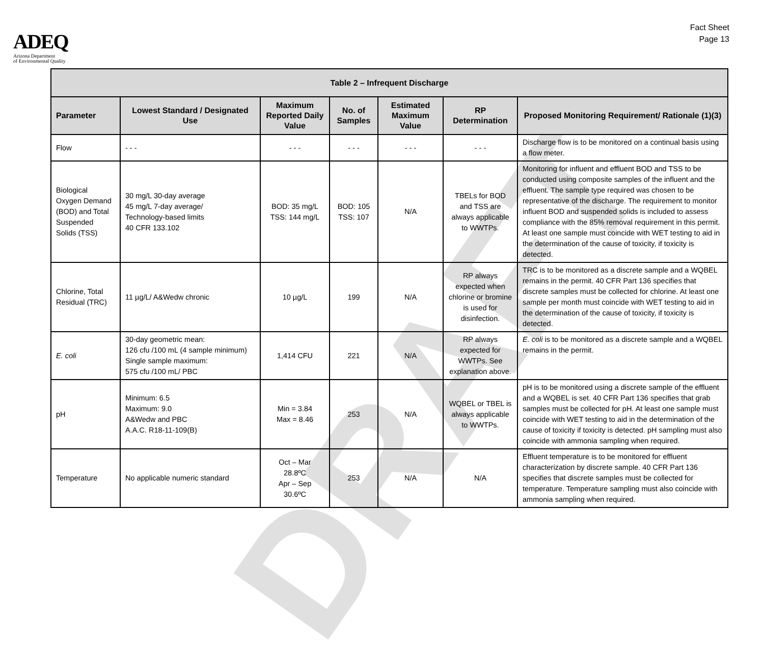ADEQ
Arizona Department
of Environmental Quality
Fact Sheet
Page 13
DRAFT
| Table 2 – Infrequent Discharge | | | | | | |
| --- | --- | --- | --- | --- | --- | --- |
| Parameter | Lowest Standard / Designated Use | Maximum Reported Daily Value | No. of Samples | Estimated Maximum Value | RP Determination | Proposed Monitoring Requirement/ Rationale (1)(3) |
| Flow | - - - | - - - | - - - | - - - | - - - | Discharge flow is to be monitored on a continual basis using a flow meter. |
| Biological Oxygen Demand (BOD) and Total Suspended Solids (TSS) | 30 mg/L 30-day average 45 mg/L 7-day average/ Technology-based limits 40 CFR 133.102 | BOD: 35 mg/L TSS: 144 mg/L | BOD: 105 TSS: 107 | N/A | TBELs for BOD and TSS are always applicable to WWTPs. | Monitoring for influent and effluent BOD and TSS to be conducted using composite samples of the influent and the effluent. The sample type required was chosen to be representative of the discharge. The requirement to monitor influent BOD and suspended solids is included to assess compliance with the 85% removal requirement in this permit. At least one sample must coincide with WET testing to aid in the determination of the cause of toxicity, if toxicity is detected. |
| Chlorine, Total Residual (TRC) | 11 µg/L/ A&Wedw chronic | 10 µg/L | 199 | N/A | RP always expected when chlorine or bromine is used for disinfection. | TRC is to be monitored as a discrete sample and a WQBEL remains in the permit. 40 CFR Part 136 specifies that discrete samples must be collected for chlorine. At least one sample per month must coincide with WET testing to aid in the determination of the cause of toxicity, if toxicity is detected. |
| E. coli | 30-day geometric mean: 126 cfu /100 mL (4 sample minimum) Single sample maximum: 575 cfu /100 mL/ PBC | 1,414 CFU | 221 | N/A | RP always expected for WWTPs. See explanation above. | E. coli is to be monitored as a discrete sample and a WQBEL remains in the permit. |
| pH | Minimum: 6.5 Maximum: 9.0 A&Wedw and PBC A.A.C. R18-11-109(B) | Min = 3.84 Max = 8.46 | 253 | N/A | WQBEL or TBEL is always applicable to WWTPs. | pH is to be monitored using a discrete sample of the effluent and a WQBEL is set. 40 CFR Part 136 specifies that grab samples must be collected for pH. At least one sample must coincide with WET testing to aid in the determination of the cause of toxicity if toxicity is detected. pH sampling must also coincide with ammonia sampling when required. |
| Temperature | No applicable numeric standard | Oct – Mar 28.8ºC Apr – Sep 30.6ºC | 253 | N/A | N/A | Effluent temperature is to be monitored for effluent characterization by discrete sample. 40 CFR Part 136 specifies that discrete samples must be collected for temperature. Temperature sampling must also coincide with ammonia sampling when required. |